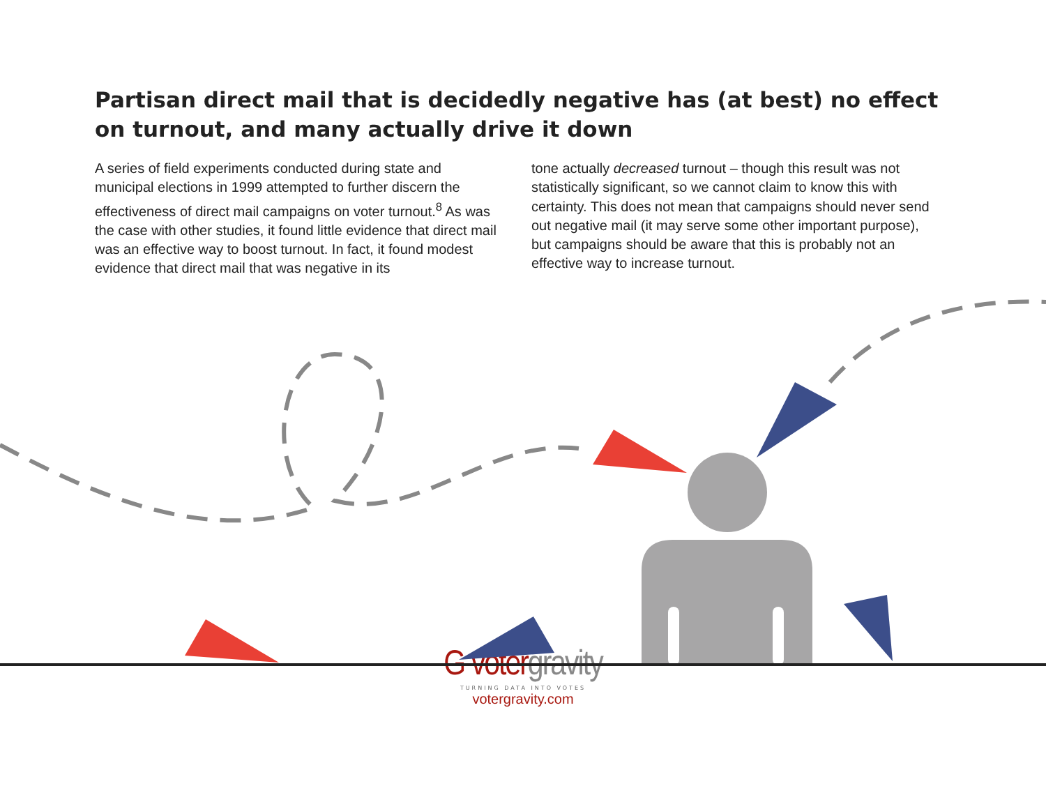Partisan direct mail that is decidedly negative has (at best) no effect on turnout, and many actually drive it down
A series of field experiments conducted during state and municipal elections in 1999 attempted to further discern the effectiveness of direct mail campaigns on voter turnout.<sup>8</sup> As was the case with other studies, it found little evidence that direct mail was an effective way to boost turnout. In fact, it found modest evidence that direct mail that was negative in its
tone actually decreased turnout – though this result was not statistically significant, so we cannot claim to know this with certainty. This does not mean that campaigns should never send out negative mail (it may serve some other important purpose), but campaigns should be aware that this is probably not an effective way to increase turnout.
G votergravity
TURNING DATA INTO VOTES
votergravity.com